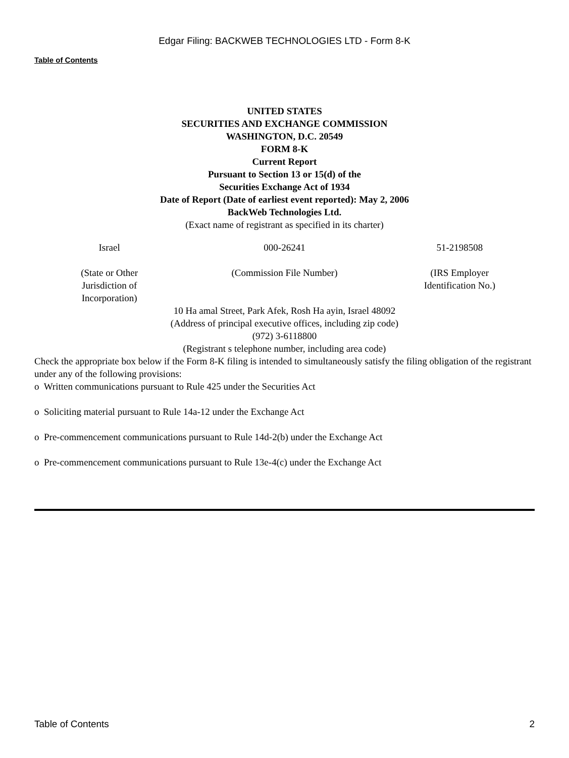Edgar Filing: BACKWEB TECHNOLOGIES LTD - Form 8-K
Table of Contents
UNITED STATES
SECURITIES AND EXCHANGE COMMISSION
WASHINGTON, D.C. 20549
FORM 8-K
Current Report
Pursuant to Section 13 or 15(d) of the
Securities Exchange Act of 1934
Date of Report (Date of earliest event reported): May 2, 2006
BackWeb Technologies Ltd.
(Exact name of registrant as specified in its charter)
| Israel | 000-26241 | 51-2198508 |
| (State or Other Jurisdiction of Incorporation) | (Commission File Number) | (IRS Employer Identification No.) |
10 Ha amal Street, Park Afek, Rosh Ha ayin, Israel 48092
(Address of principal executive offices, including zip code)
(972) 3-6118800
(Registrant s telephone number, including area code)
Check the appropriate box below if the Form 8-K filing is intended to simultaneously satisfy the filing obligation of the registrant under any of the following provisions:
o Written communications pursuant to Rule 425 under the Securities Act
o Soliciting material pursuant to Rule 14a-12 under the Exchange Act
o Pre-commencement communications pursuant to Rule 14d-2(b) under the Exchange Act
o Pre-commencement communications pursuant to Rule 13e-4(c) under the Exchange Act
Table of Contents 2